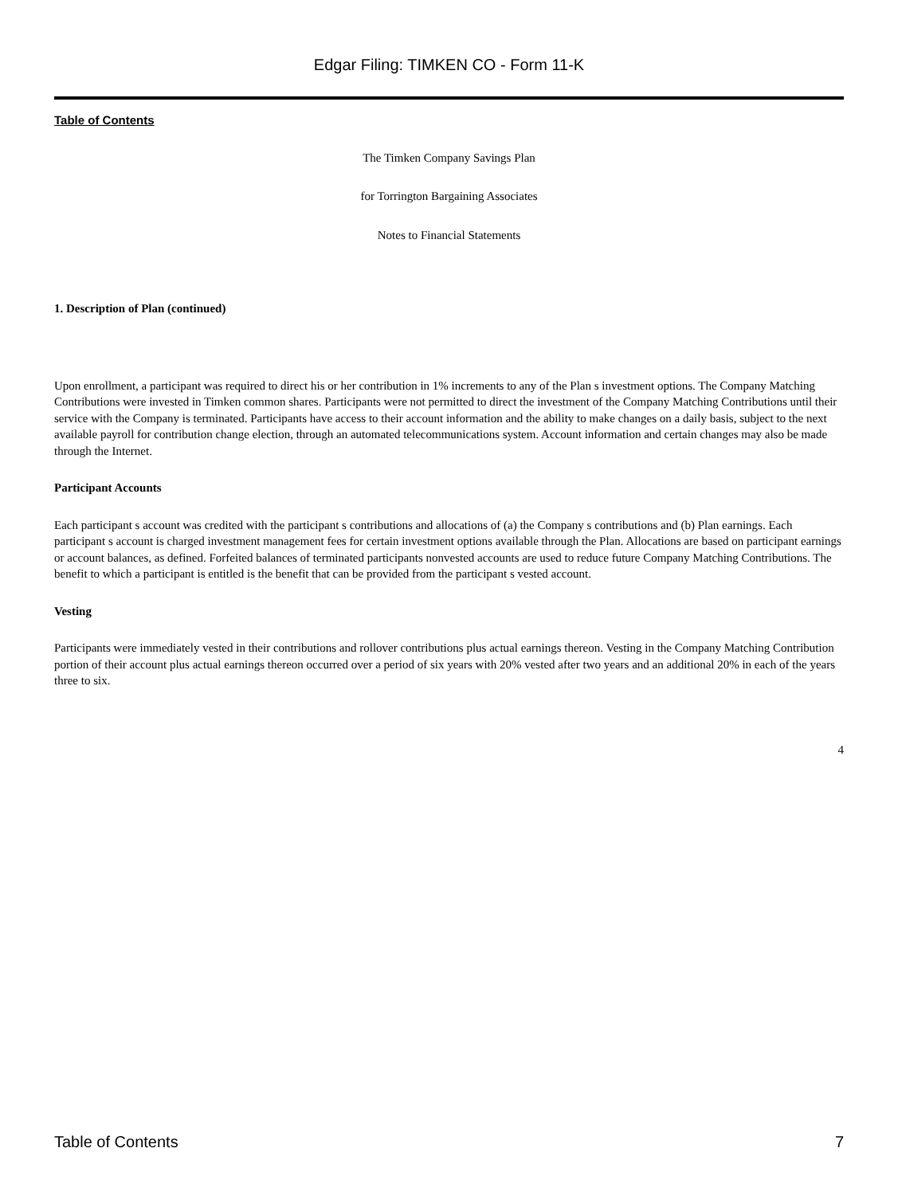Edgar Filing: TIMKEN CO - Form 11-K
Table of Contents
The Timken Company Savings Plan
for Torrington Bargaining Associates
Notes to Financial Statements
1. Description of Plan (continued)
Upon enrollment, a participant was required to direct his or her contribution in 1% increments to any of the Plan s investment options. The Company Matching Contributions were invested in Timken common shares. Participants were not permitted to direct the investment of the Company Matching Contributions until their service with the Company is terminated. Participants have access to their account information and the ability to make changes on a daily basis, subject to the next available payroll for contribution change election, through an automated telecommunications system. Account information and certain changes may also be made through the Internet.
Participant Accounts
Each participant s account was credited with the participant s contributions and allocations of (a) the Company s contributions and (b) Plan earnings. Each participant s account is charged investment management fees for certain investment options available through the Plan. Allocations are based on participant earnings or account balances, as defined. Forfeited balances of terminated participants nonvested accounts are used to reduce future Company Matching Contributions. The benefit to which a participant is entitled is the benefit that can be provided from the participant s vested account.
Vesting
Participants were immediately vested in their contributions and rollover contributions plus actual earnings thereon. Vesting in the Company Matching Contribution portion of their account plus actual earnings thereon occurred over a period of six years with 20% vested after two years and an additional 20% in each of the years three to six.
4
Table of Contents 7